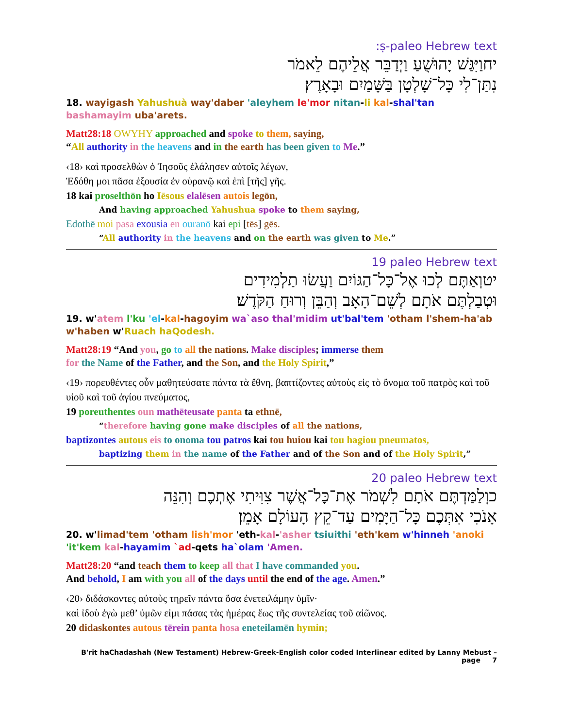:ṣ-paleo Hebrew text
יחוַיִּגַּשׁ יָהוּשֻׁעַ וַיְדַבֵּר אֲלֵיהֶם לֵאמֹר
נִתַּן־לִי כָּל־שָׁלְטָן בַּשָּׁמַיִם וּבָאָרֶץ׃
18. wayigash Yahushuà way'daber 'aleyhem le'mor nitan-li kal-shal'tan bashamayim uba'arets.
Matt28:18 OWYHY approached and spoke to them, saying,
“All authority in the heavens and in the earth has been given to Me.”
‹18› καὶ προσελθὼν ὁ Ἰησοῦς ἐλάλησεν αὐτοῖς λέγων,
Ἐδόθη μοι πᾶσα ἐξουσία ἐν οὐρανῷ καὶ ἐπὶ [τῆς] γῆς.
18 kai proselthōn ho Iēsous elalēsen autois legōn,
And having approached Yahushua spoke to them saying,
Edothē moi pasa exousia en ouranō kai epi [tēs] gēs.
“All authority in the heavens and on the earth was given to Me.”
19 paleo Hebrew text
יטוְאַתֶּם לְכוּ אֶל־כָּל־הַגּוֹיִם וַעֲשׂוּ תַלְמִידִים
וּטְבַלְתֶּם אֹתָם לְשֵׁם־הָאָב וְהַבֵּן וְרוּחַ הַקֹּדֶשׁ׃
19. w'atem l'ku 'el-kal-hagoyim wa`aso thal'midim ut'bal'tem 'otham l'shem-ha'ab w'haben w'Ruach haQodesh.
Matt28:19 “And you, go to all the nations. Make disciples; immerse them
for the Name of the Father, and the Son, and the Holy Spirit,”
‹19› πορευθέντες οὖν μαθητεύσατε πάντα τὰ ἔθνη, βαπτίζοντες αὐτοὺς εἰς τὸ ὄνομα τοῦ πατρὸς καὶ τοῦ υἱοῦ καὶ τοῦ ἁγίου πνεύματος,
19 poreuthentes oun mathēteusate panta ta ethnē,
“therefore having gone make disciples of all the nations,
baptizontes autous eis to onoma tou patros kai tou huiou kai tou hagiou pneumatos,
baptizing them in the name of the Father and of the Son and of the Holy Spirit,”
20 paleo Hebrew text
כוְלַמַּדְתֶּם אֹתָם לִשְׁמֹר אֶת־כָּל־אֲשֶׁר צִוִּיתִי אֶתְכֶם וְהִנֵּה
אָנֹכִי אִתְּכֶם כָּל־הַיָּמִים עַד־קֵץ הָעוֹלָם אָמֵן׃
20. w'limad'tem 'otham lish'mor 'eth-kal-'asher tsiuithi 'eth'kem w'hinneh 'anoki 'it'kem kal-hayamim `ad-qets ha`olam 'Amen.
Matt28:20 “and teach them to keep all that I have commanded you.
And behold, I am with you all of the days until the end of the age. Amen.”
‹20› διδάσκοντες αὐτοὺς τηρεῖν πάντα ὅσα ἐνετειλάμην ὑμῖν·
καὶ ἰδοὺ ἐγὼ μεθ’ ὑμῶν εἰμι πάσας τὰς ἡμέρας ἕως τῆς συντελείας τοῦ αἰῶνος.
20 didaskontes autous tērein panta hosa eneteilamēn hymin;
B'rit haChadashah (New Testament) Hebrew-Greek-English color coded Interlinear edited by Lanny Mebust – page 7